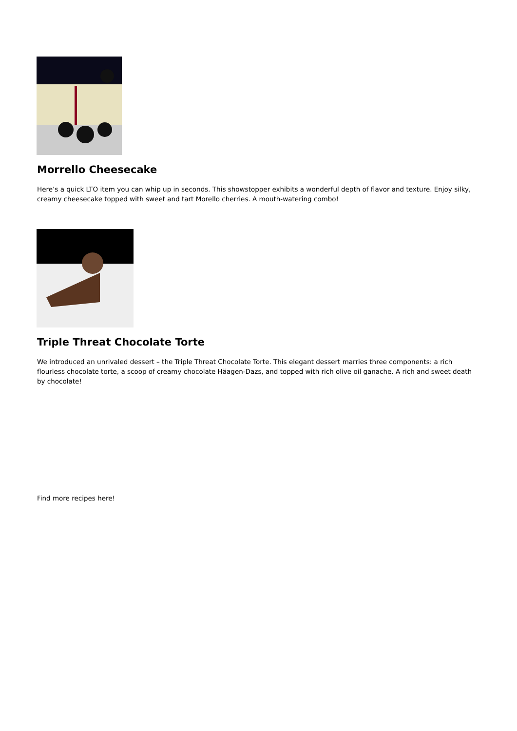Morrello Cheesecake
Here’s a quick LTO item you can whip up in seconds. This showstopper exhibits a wonderful depth of flavor and texture. Enjoy silky, creamy cheesecake topped with sweet and tart Morello cherries. A mouth-watering combo!
Triple Threat Chocolate Torte
We introduced an unrivaled dessert – the Triple Threat Chocolate Torte. This elegant dessert marries three components: a rich flourless chocolate torte, a scoop of creamy chocolate Häagen-Dazs, and topped with rich olive oil ganache. A rich and sweet death by chocolate!
Find more recipes here!